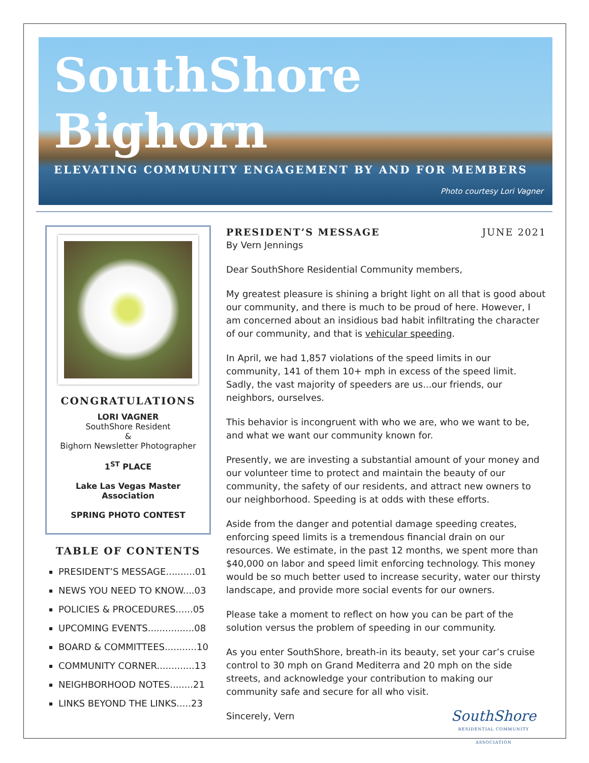SouthShore
Bighorn
ELEVATING COMMUNITY ENGAGEMENT BY AND FOR MEMBERS
Photo courtesy Lori Vagner
CONGRATULATIONS
LORI VAGNER
SouthShore Resident
&
Bighorn Newsletter Photographer
1<sup>ST</sup> PLACE
Lake Las Vegas Master Association
SPRING PHOTO CONTEST
TABLE OF CONTENTS
PRESIDENT’S MESSAGE..........01
NEWS YOU NEED TO KNOW....03
POLICIES & PROCEDURES......05
UPCOMING EVENTS................08
BOARD & COMMITTEES...........10
COMMUNITY CORNER.............13
NEIGHBORHOOD NOTES........21
LINKS BEYOND THE LINKS.....23
PRESIDENT’S MESSAGE JUNE 2021
By Vern Jennings
Dear SouthShore Residential Community members,
My greatest pleasure is shining a bright light on all that is good about our community, and there is much to be proud of here. However, I am concerned about an insidious bad habit infiltrating the character of our community, and that is vehicular speeding.
In April, we had 1,857 violations of the speed limits in our community, 141 of them 10+ mph in excess of the speed limit. Sadly, the vast majority of speeders are us...our friends, our neighbors, ourselves.
This behavior is incongruent with who we are, who we want to be, and what we want our community known for.
Presently, we are investing a substantial amount of your money and our volunteer time to protect and maintain the beauty of our community, the safety of our residents, and attract new owners to our neighborhood. Speeding is at odds with these efforts.
Aside from the danger and potential damage speeding creates, enforcing speed limits is a tremendous financial drain on our resources. We estimate, in the past 12 months, we spent more than $40,000 on labor and speed limit enforcing technology. This money would be so much better used to increase security, water our thirsty landscape, and provide more social events for our owners.
Please take a moment to reflect on how you can be part of the solution versus the problem of speeding in our community.
As you enter SouthShore, breath-in its beauty, set your car’s cruise control to 30 mph on Grand Mediterra and 20 mph on the side streets, and acknowledge your contribution to making our community safe and secure for all who visit.
SouthShore
RESIDENTIAL COMMUNITY
ASSOCIATION
Sincerely, Vern